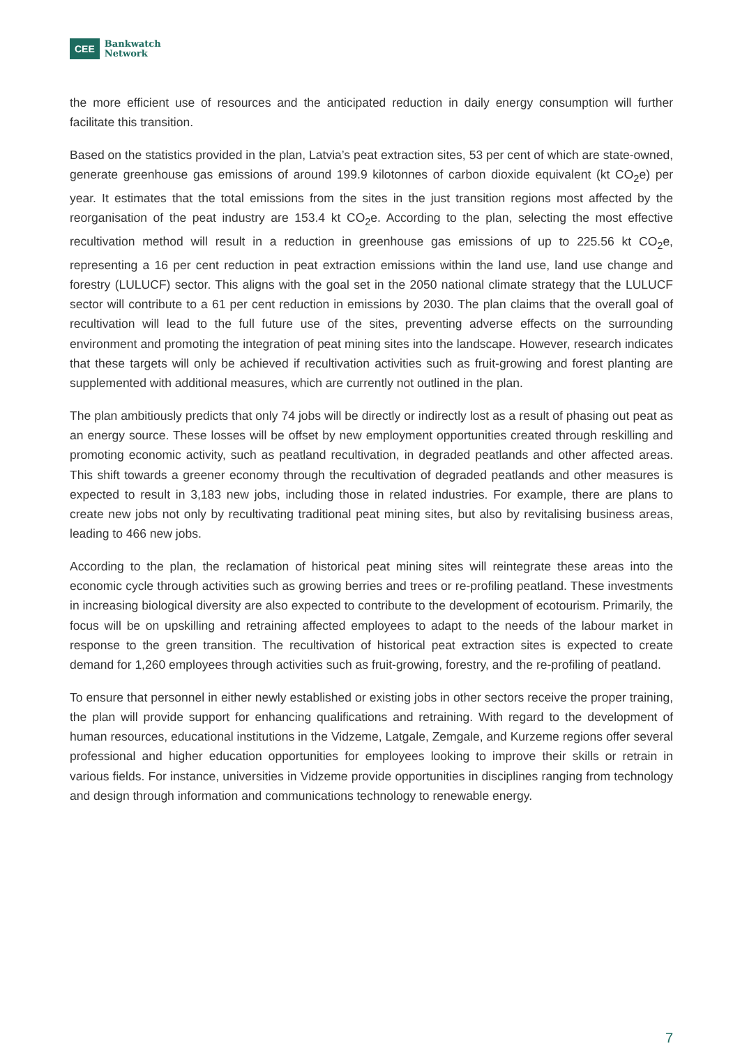CEE Bankwatch
Network
the more efficient use of resources and the anticipated reduction in daily energy consumption will further facilitate this transition.
Based on the statistics provided in the plan, Latvia’s peat extraction sites, 53 per cent of which are state-owned, generate greenhouse gas emissions of around 199.9 kilotonnes of carbon dioxide equivalent (kt CO<sub>2</sub>e) per year. It estimates that the total emissions from the sites in the just transition regions most affected by the reorganisation of the peat industry are 153.4 kt CO<sub>2</sub>e. According to the plan, selecting the most effective recultivation method will result in a reduction in greenhouse gas emissions of up to 225.56 kt CO<sub>2</sub>e, representing a 16 per cent reduction in peat extraction emissions within the land use, land use change and forestry (LULUCF) sector. This aligns with the goal set in the 2050 national climate strategy that the LULUCF sector will contribute to a 61 per cent reduction in emissions by 2030. The plan claims that the overall goal of recultivation will lead to the full future use of the sites, preventing adverse effects on the surrounding environment and promoting the integration of peat mining sites into the landscape. However, research indicates that these targets will only be achieved if recultivation activities such as fruit-growing and forest planting are supplemented with additional measures, which are currently not outlined in the plan.
The plan ambitiously predicts that only 74 jobs will be directly or indirectly lost as a result of phasing out peat as an energy source. These losses will be offset by new employment opportunities created through reskilling and promoting economic activity, such as peatland recultivation, in degraded peatlands and other affected areas. This shift towards a greener economy through the recultivation of degraded peatlands and other measures is expected to result in 3,183 new jobs, including those in related industries. For example, there are plans to create new jobs not only by recultivating traditional peat mining sites, but also by revitalising business areas, leading to 466 new jobs.
According to the plan, the reclamation of historical peat mining sites will reintegrate these areas into the economic cycle through activities such as growing berries and trees or re-profiling peatland. These investments in increasing biological diversity are also expected to contribute to the development of ecotourism. Primarily, the focus will be on upskilling and retraining affected employees to adapt to the needs of the labour market in response to the green transition. The recultivation of historical peat extraction sites is expected to create demand for 1,260 employees through activities such as fruit-growing, forestry, and the re-profiling of peatland.
To ensure that personnel in either newly established or existing jobs in other sectors receive the proper training, the plan will provide support for enhancing qualifications and retraining. With regard to the development of human resources, educational institutions in the Vidzeme, Latgale, Zemgale, and Kurzeme regions offer several professional and higher education opportunities for employees looking to improve their skills or retrain in various fields. For instance, universities in Vidzeme provide opportunities in disciplines ranging from technology and design through information and communications technology to renewable energy.
7